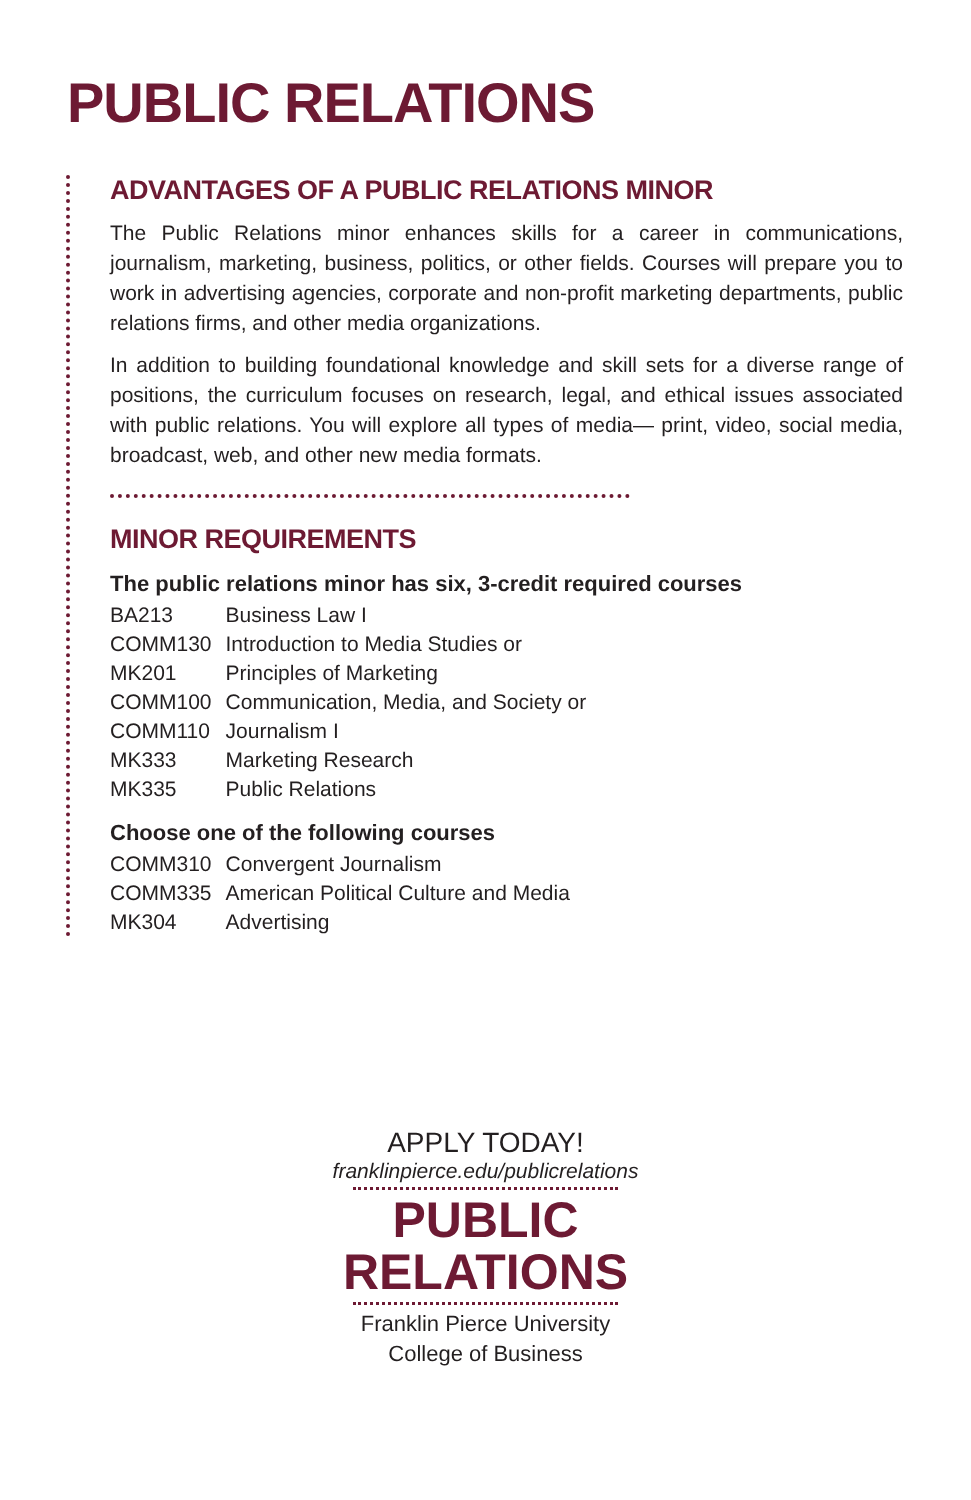PUBLIC RELATIONS
ADVANTAGES OF A PUBLIC RELATIONS MINOR
The Public Relations minor enhances skills for a career in communications, journalism, marketing, business, politics, or other fields. Courses will prepare you to work in advertising agencies, corporate and non-profit marketing departments, public relations firms, and other media organizations.
In addition to building foundational knowledge and skill sets for a diverse range of positions, the curriculum focuses on research, legal, and ethical issues associated with public relations. You will explore all types of media— print, video, social media, broadcast, web, and other new media formats.
MINOR REQUIREMENTS
The public relations minor has six, 3-credit required courses
| BA213 | Business Law I |
| COMM130 | Introduction to Media Studies or |
| MK201 | Principles of Marketing |
| COMM100 | Communication, Media, and Society or |
| COMM110 | Journalism I |
| MK333 | Marketing Research |
| MK335 | Public Relations |
Choose one of the following courses
| COMM310 | Convergent Journalism |
| COMM335 | American Political Culture and Media |
| MK304 | Advertising |
APPLY TODAY!
franklinpierce.edu/publicrelations
PUBLIC
RELATIONS
Franklin Pierce University
College of Business